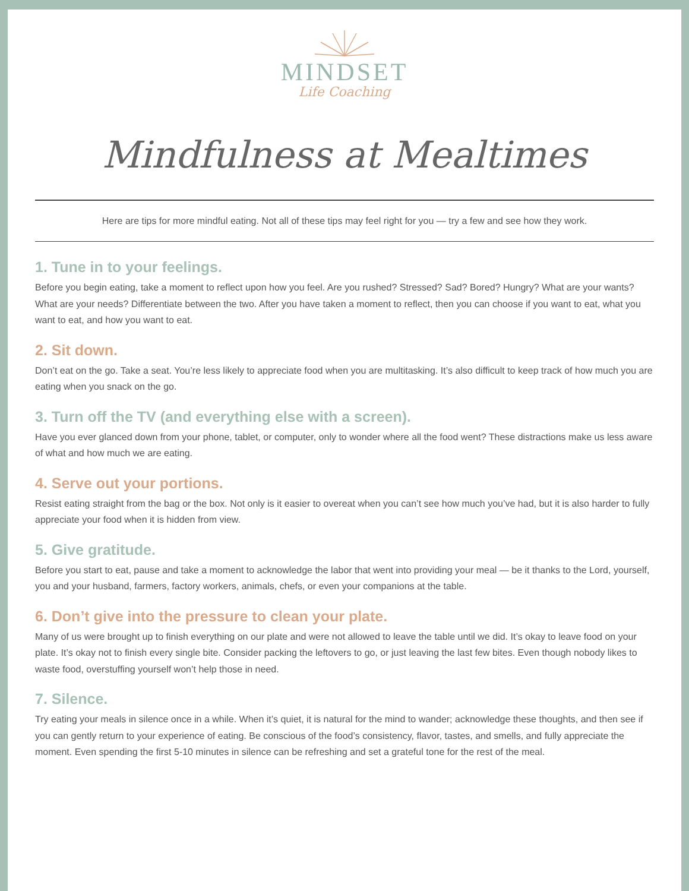MINDSET
Life Coaching
Mindfulness at Mealtimes
Here are tips for more mindful eating. Not all of these tips may feel right for you — try a few and see how they work.
1. Tune in to your feelings.
Before you begin eating, take a moment to reflect upon how you feel. Are you rushed? Stressed? Sad? Bored? Hungry? What are your wants? What are your needs? Differentiate between the two. After you have taken a moment to reflect, then you can choose if you want to eat, what you want to eat, and how you want to eat.
2. Sit down.
Don’t eat on the go. Take a seat. You’re less likely to appreciate food when you are multitasking. It’s also difficult to keep track of how much you are eating when you snack on the go.
3. Turn off the TV (and everything else with a screen).
Have you ever glanced down from your phone, tablet, or computer, only to wonder where all the food went? These distractions make us less aware of what and how much we are eating.
4. Serve out your portions.
Resist eating straight from the bag or the box. Not only is it easier to overeat when you can’t see how much you’ve had, but it is also harder to fully appreciate your food when it is hidden from view.
5. Give gratitude.
Before you start to eat, pause and take a moment to acknowledge the labor that went into providing your meal — be it thanks to the Lord, yourself, you and your husband, farmers, factory workers, animals, chefs, or even your companions at the table.
6. Don’t give into the pressure to clean your plate.
Many of us were brought up to finish everything on our plate and were not allowed to leave the table until we did. It’s okay to leave food on your plate. It’s okay not to finish every single bite. Consider packing the leftovers to go, or just leaving the last few bites. Even though nobody likes to waste food, overstuffing yourself won’t help those in need.
7. Silence.
Try eating your meals in silence once in a while. When it’s quiet, it is natural for the mind to wander; acknowledge these thoughts, and then see if you can gently return to your experience of eating. Be conscious of the food’s consistency, flavor, tastes, and smells, and fully appreciate the moment. Even spending the first 5-10 minutes in silence can be refreshing and set a grateful tone for the rest of the meal.